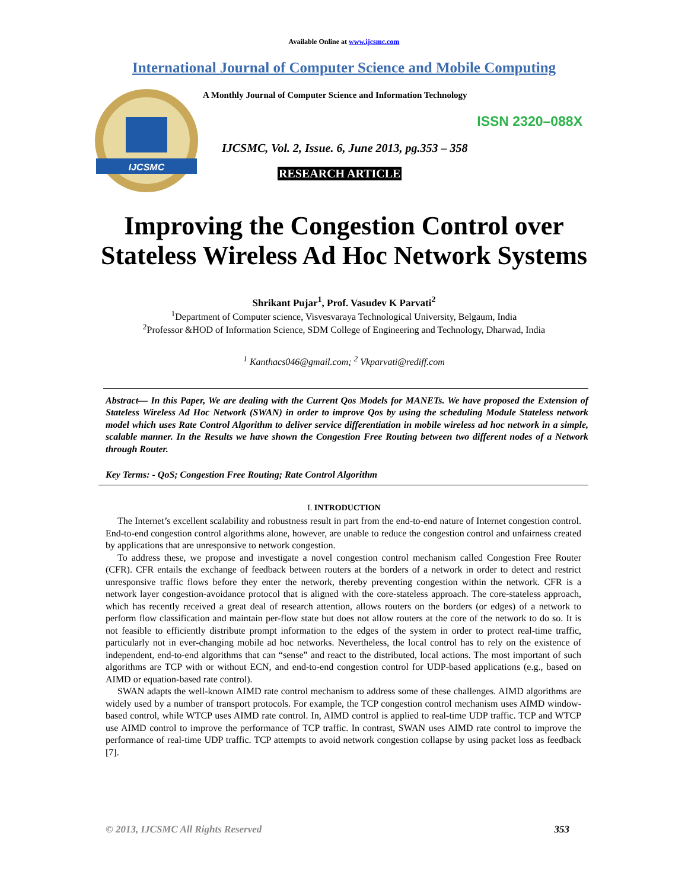Available Online at www.ijcsmc.com
International Journal of Computer Science and Mobile Computing
IJCSMC
A Monthly Journal of Computer Science and Information Technology
ISSN 2320–088X
IJCSMC, Vol. 2, Issue. 6, June 2013, pg.353 – 358
RESEARCH ARTICLE
Improving the Congestion Control over
Stateless Wireless Ad Hoc Network Systems
Shrikant Pujar<sup>1</sup>, Prof. Vasudev K Parvati<sup>2</sup>
<sup>1</sup> Department of Computer science, Visvesvaraya Technological University, Belgaum, India
<sup>2</sup> Professor &HOD of Information Science, SDM College of Engineering and Technology, Dharwad, India
<sup>1</sup> Kanthacs046@gmail.com; <sup>2</sup> Vkparvati@rediff.com
Abstract— In this Paper, We are dealing with the Current Qos Models for MANETs. We have proposed the Extension of Stateless Wireless Ad Hoc Network (SWAN) in order to improve Qos by using the scheduling Module Stateless network model which uses Rate Control Algorithm to deliver service differentiation in mobile wireless ad hoc network in a simple, scalable manner. In the Results we have shown the Congestion Free Routing between two different nodes of a Network through Router.
Key Terms: - QoS; Congestion Free Routing; Rate Control Algorithm
I. INTRODUCTION
The Internet’s excellent scalability and robustness result in part from the end-to-end nature of Internet congestion control. End-to-end congestion control algorithms alone, however, are unable to reduce the congestion control and unfairness created by applications that are unresponsive to network congestion.
To address these, we propose and investigate a novel congestion control mechanism called Congestion Free Router (CFR). CFR entails the exchange of feedback between routers at the borders of a network in order to detect and restrict unresponsive traffic flows before they enter the network, thereby preventing congestion within the network. CFR is a network layer congestion-avoidance protocol that is aligned with the core-stateless approach. The core-stateless approach, which has recently received a great deal of research attention, allows routers on the borders (or edges) of a network to perform flow classification and maintain per-flow state but does not allow routers at the core of the network to do so. It is not feasible to efficiently distribute prompt information to the edges of the system in order to protect real-time traffic, particularly not in ever-changing mobile ad hoc networks. Nevertheless, the local control has to rely on the existence of independent, end-to-end algorithms that can “sense” and react to the distributed, local actions. The most important of such algorithms are TCP with or without ECN, and end-to-end congestion control for UDP-based applications (e.g., based on AIMD or equation-based rate control).
SWAN adapts the well-known AIMD rate control mechanism to address some of these challenges. AIMD algorithms are widely used by a number of transport protocols. For example, the TCP congestion control mechanism uses AIMD window-based control, while WTCP uses AIMD rate control. In, AIMD control is applied to real-time UDP traffic. TCP and WTCP use AIMD control to improve the performance of TCP traffic. In contrast, SWAN uses AIMD rate control to improve the performance of real-time UDP traffic. TCP attempts to avoid network congestion collapse by using packet loss as feedback [7].
© 2013, IJCSMC All Rights Reserved 353